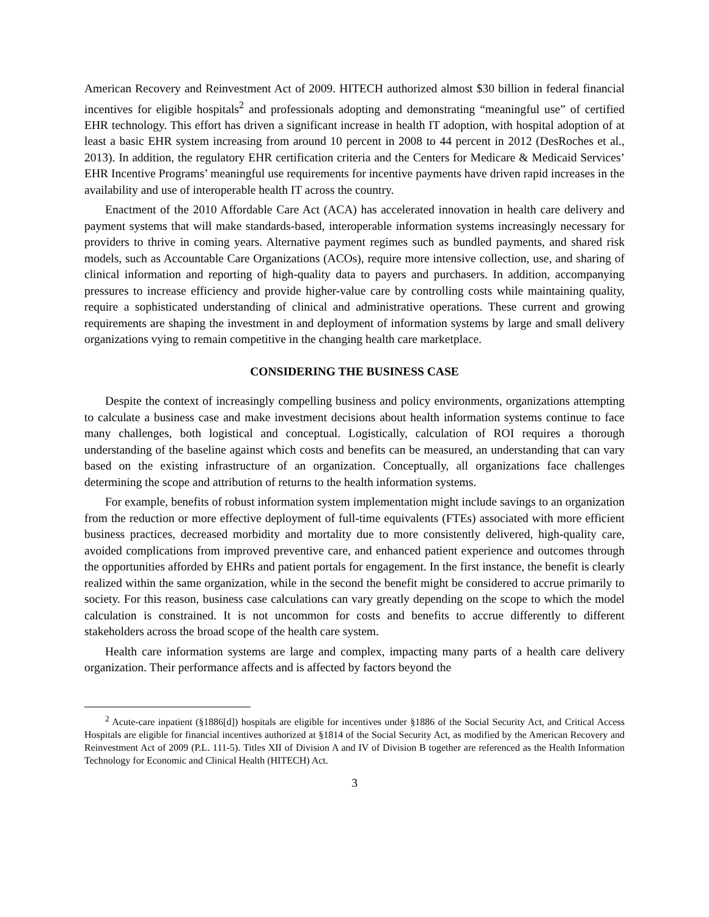American Recovery and Reinvestment Act of 2009. HITECH authorized almost $30 billion in federal financial incentives for eligible hospitals<sup>2</sup> and professionals adopting and demonstrating “meaningful use” of certified EHR technology. This effort has driven a significant increase in health IT adoption, with hospital adoption of at least a basic EHR system increasing from around 10 percent in 2008 to 44 percent in 2012 (DesRoches et al., 2013). In addition, the regulatory EHR certification criteria and the Centers for Medicare & Medicaid Services’ EHR Incentive Programs’ meaningful use requirements for incentive payments have driven rapid increases in the availability and use of interoperable health IT across the country.
Enactment of the 2010 Affordable Care Act (ACA) has accelerated innovation in health care delivery and payment systems that will make standards-based, interoperable information systems increasingly necessary for providers to thrive in coming years. Alternative payment regimes such as bundled payments, and shared risk models, such as Accountable Care Organizations (ACOs), require more intensive collection, use, and sharing of clinical information and reporting of high-quality data to payers and purchasers. In addition, accompanying pressures to increase efficiency and provide higher-value care by controlling costs while maintaining quality, require a sophisticated understanding of clinical and administrative operations. These current and growing requirements are shaping the investment in and deployment of information systems by large and small delivery organizations vying to remain competitive in the changing health care marketplace.
CONSIDERING THE BUSINESS CASE
Despite the context of increasingly compelling business and policy environments, organizations attempting to calculate a business case and make investment decisions about health information systems continue to face many challenges, both logistical and conceptual. Logistically, calculation of ROI requires a thorough understanding of the baseline against which costs and benefits can be measured, an understanding that can vary based on the existing infrastructure of an organization. Conceptually, all organizations face challenges determining the scope and attribution of returns to the health information systems.
For example, benefits of robust information system implementation might include savings to an organization from the reduction or more effective deployment of full-time equivalents (FTEs) associated with more efficient business practices, decreased morbidity and mortality due to more consistently delivered, high-quality care, avoided complications from improved preventive care, and enhanced patient experience and outcomes through the opportunities afforded by EHRs and patient portals for engagement. In the first instance, the benefit is clearly realized within the same organization, while in the second the benefit might be considered to accrue primarily to society. For this reason, business case calculations can vary greatly depending on the scope to which the model calculation is constrained. It is not uncommon for costs and benefits to accrue differently to different stakeholders across the broad scope of the health care system.
Health care information systems are large and complex, impacting many parts of a health care delivery organization. Their performance affects and is affected by factors beyond the
<sup>2</sup> Acute-care inpatient (§1886[d]) hospitals are eligible for incentives under §1886 of the Social Security Act, and Critical Access Hospitals are eligible for financial incentives authorized at §1814 of the Social Security Act, as modified by the American Recovery and Reinvestment Act of 2009 (P.L. 111-5). Titles XII of Division A and IV of Division B together are referenced as the Health Information Technology for Economic and Clinical Health (HITECH) Act.
3